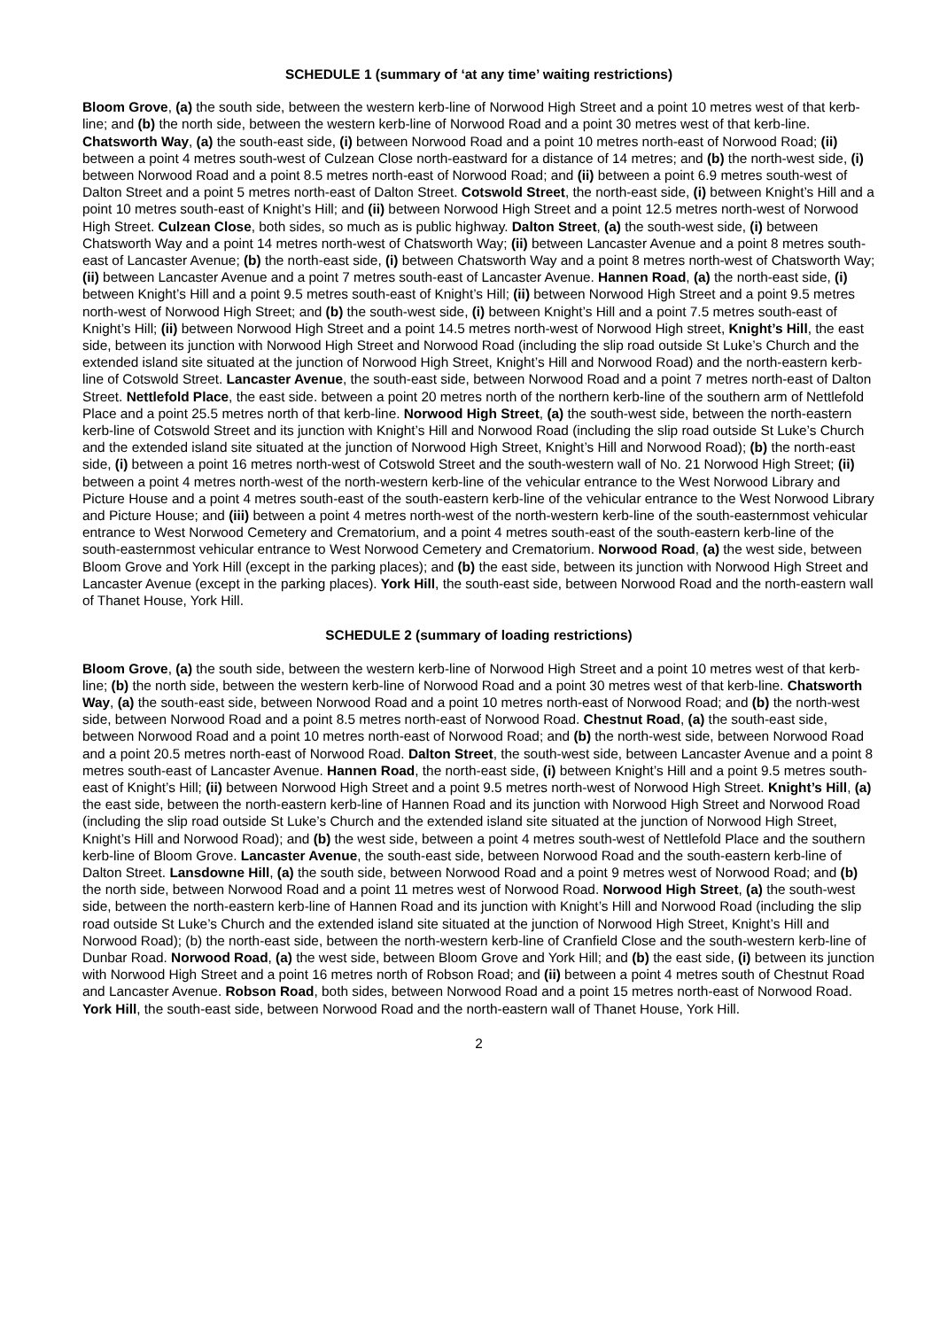SCHEDULE 1 (summary of ‘at any time’ waiting restrictions)
Bloom Grove, (a) the south side, between the western kerb-line of Norwood High Street and a point 10 metres west of that kerb-line; and (b) the north side, between the western kerb-line of Norwood Road and a point 30 metres west of that kerb-line. Chatsworth Way, (a) the south-east side, (i) between Norwood Road and a point 10 metres north-east of Norwood Road; (ii) between a point 4 metres south-west of Culzean Close north-eastward for a distance of 14 metres; and (b) the north-west side, (i) between Norwood Road and a point 8.5 metres north-east of Norwood Road; and (ii) between a point 6.9 metres south-west of Dalton Street and a point 5 metres north-east of Dalton Street. Cotswold Street, the north-east side, (i) between Knight’s Hill and a point 10 metres south-east of Knight’s Hill; and (ii) between Norwood High Street and a point 12.5 metres north-west of Norwood High Street. Culzean Close, both sides, so much as is public highway. Dalton Street, (a) the south-west side, (i) between Chatsworth Way and a point 14 metres north-west of Chatsworth Way; (ii) between Lancaster Avenue and a point 8 metres south-east of Lancaster Avenue; (b) the north-east side, (i) between Chatsworth Way and a point 8 metres north-west of Chatsworth Way; (ii) between Lancaster Avenue and a point 7 metres south-east of Lancaster Avenue. Hannen Road, (a) the north-east side, (i) between Knight’s Hill and a point 9.5 metres south-east of Knight’s Hill; (ii) between Norwood High Street and a point 9.5 metres north-west of Norwood High Street; and (b) the south-west side, (i) between Knight’s Hill and a point 7.5 metres south-east of Knight’s Hill; (ii) between Norwood High Street and a point 14.5 metres north-west of Norwood High street, Knight’s Hill, the east side, between its junction with Norwood High Street and Norwood Road (including the slip road outside St Luke’s Church and the extended island site situated at the junction of Norwood High Street, Knight’s Hill and Norwood Road) and the north-eastern kerb-line of Cotswold Street. Lancaster Avenue, the south-east side, between Norwood Road and a point 7 metres north-east of Dalton Street. Nettlefold Place, the east side. between a point 20 metres north of the northern kerb-line of the southern arm of Nettlefold Place and a point 25.5 metres north of that kerb-line. Norwood High Street, (a) the south-west side, between the north-eastern kerb-line of Cotswold Street and its junction with Knight’s Hill and Norwood Road (including the slip road outside St Luke’s Church and the extended island site situated at the junction of Norwood High Street, Knight’s Hill and Norwood Road); (b) the north-east side, (i) between a point 16 metres north-west of Cotswold Street and the south-western wall of No. 21 Norwood High Street; (ii) between a point 4 metres north-west of the north-western kerb-line of the vehicular entrance to the West Norwood Library and Picture House and a point 4 metres south-east of the south-eastern kerb-line of the vehicular entrance to the West Norwood Library and Picture House; and (iii) between a point 4 metres north-west of the north-western kerb-line of the south-easternmost vehicular entrance to West Norwood Cemetery and Crematorium, and a point 4 metres south-east of the south-eastern kerb-line of the south-easternmost vehicular entrance to West Norwood Cemetery and Crematorium. Norwood Road, (a) the west side, between Bloom Grove and York Hill (except in the parking places); and (b) the east side, between its junction with Norwood High Street and Lancaster Avenue (except in the parking places). York Hill, the south-east side, between Norwood Road and the north-eastern wall of Thanet House, York Hill.
SCHEDULE 2 (summary of loading restrictions)
Bloom Grove, (a) the south side, between the western kerb-line of Norwood High Street and a point 10 metres west of that kerb-line; (b) the north side, between the western kerb-line of Norwood Road and a point 30 metres west of that kerb-line. Chatsworth Way, (a) the south-east side, between Norwood Road and a point 10 metres north-east of Norwood Road; and (b) the north-west side, between Norwood Road and a point 8.5 metres north-east of Norwood Road. Chestnut Road, (a) the south-east side, between Norwood Road and a point 10 metres north-east of Norwood Road; and (b) the north-west side, between Norwood Road and a point 20.5 metres north-east of Norwood Road. Dalton Street, the south-west side, between Lancaster Avenue and a point 8 metres south-east of Lancaster Avenue. Hannen Road, the north-east side, (i) between Knight’s Hill and a point 9.5 metres south-east of Knight’s Hill; (ii) between Norwood High Street and a point 9.5 metres north-west of Norwood High Street. Knight’s Hill, (a) the east side, between the north-eastern kerb-line of Hannen Road and its junction with Norwood High Street and Norwood Road (including the slip road outside St Luke’s Church and the extended island site situated at the junction of Norwood High Street, Knight’s Hill and Norwood Road); and (b) the west side, between a point 4 metres south-west of Nettlefold Place and the southern kerb-line of Bloom Grove. Lancaster Avenue, the south-east side, between Norwood Road and the south-eastern kerb-line of Dalton Street. Lansdowne Hill, (a) the south side, between Norwood Road and a point 9 metres west of Norwood Road; and (b) the north side, between Norwood Road and a point 11 metres west of Norwood Road. Norwood High Street, (a) the south-west side, between the north-eastern kerb-line of Hannen Road and its junction with Knight’s Hill and Norwood Road (including the slip road outside St Luke’s Church and the extended island site situated at the junction of Norwood High Street, Knight’s Hill and Norwood Road); (b) the north-east side, between the north-western kerb-line of Cranfield Close and the south-western kerb-line of Dunbar Road. Norwood Road, (a) the west side, between Bloom Grove and York Hill; and (b) the east side, (i) between its junction with Norwood High Street and a point 16 metres north of Robson Road; and (ii) between a point 4 metres south of Chestnut Road and Lancaster Avenue. Robson Road, both sides, between Norwood Road and a point 15 metres north-east of Norwood Road. York Hill, the south-east side, between Norwood Road and the north-eastern wall of Thanet House, York Hill.
2